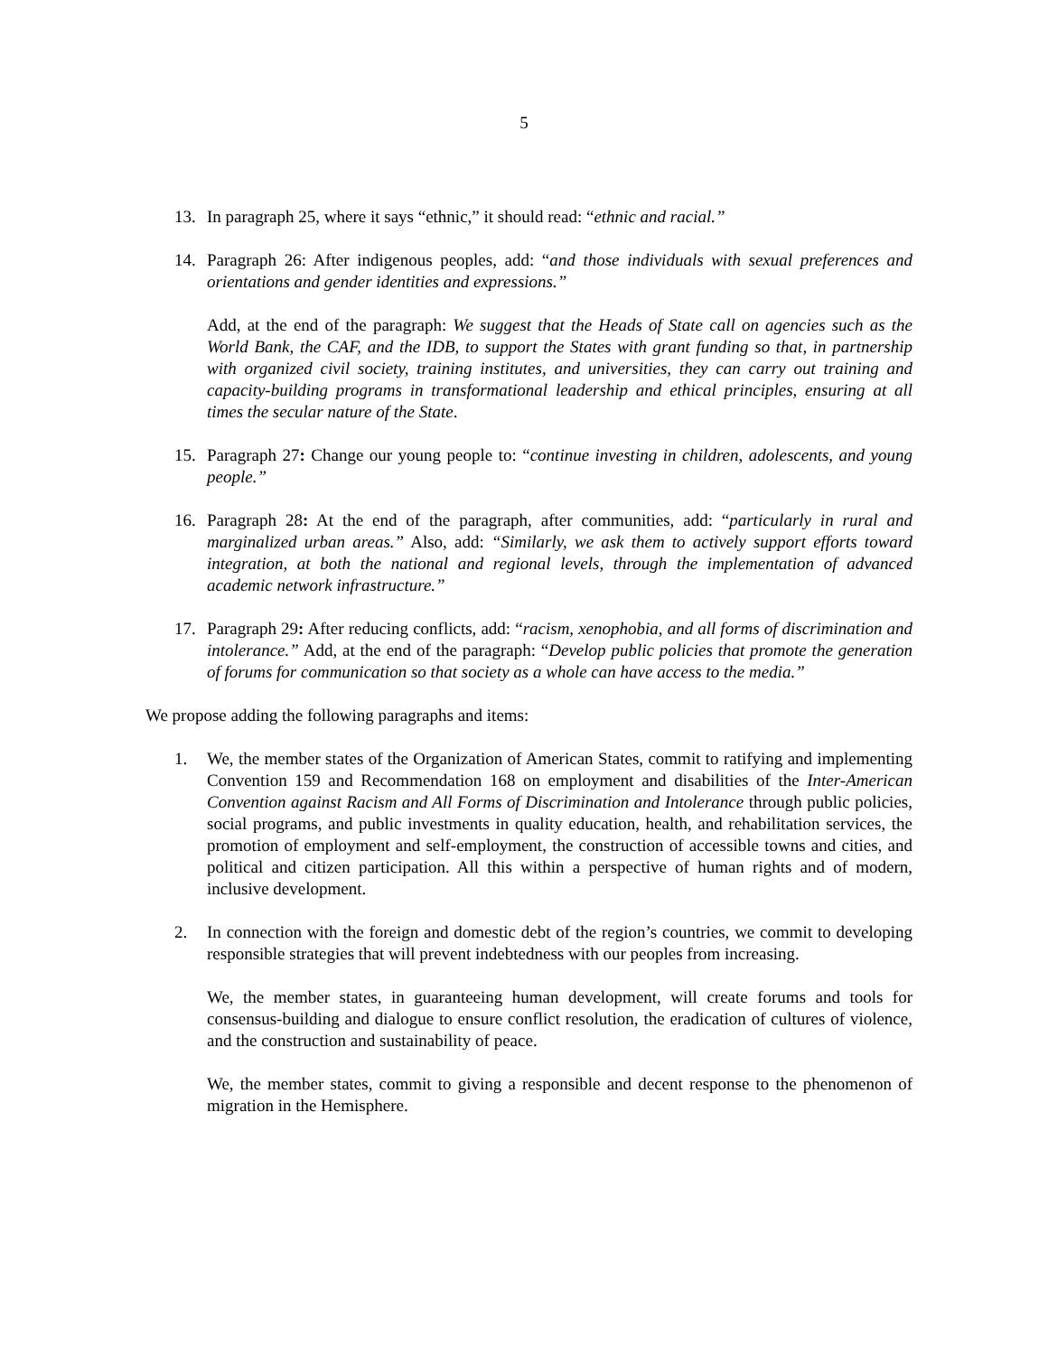5
13. In paragraph 25, where it says “ethnic,” it should read: “ethnic and racial.”
14. Paragraph 26: After indigenous peoples, add: “and those individuals with sexual preferences and orientations and gender identities and expressions.”
Add, at the end of the paragraph: We suggest that the Heads of State call on agencies such as the World Bank, the CAF, and the IDB, to support the States with grant funding so that, in partnership with organized civil society, training institutes, and universities, they can carry out training and capacity-building programs in transformational leadership and ethical principles, ensuring at all times the secular nature of the State.
15. Paragraph 27: Change our young people to: “continue investing in children, adolescents, and young people.”
16. Paragraph 28: At the end of the paragraph, after communities, add: “particularly in rural and marginalized urban areas.” Also, add: “Similarly, we ask them to actively support efforts toward integration, at both the national and regional levels, through the implementation of advanced academic network infrastructure.”
17. Paragraph 29: After reducing conflicts, add: “racism, xenophobia, and all forms of discrimination and intolerance.” Add, at the end of the paragraph: “Develop public policies that promote the generation of forums for communication so that society as a whole can have access to the media.”
We propose adding the following paragraphs and items:
1. We, the member states of the Organization of American States, commit to ratifying and implementing Convention 159 and Recommendation 168 on employment and disabilities of the Inter-American Convention against Racism and All Forms of Discrimination and Intolerance through public policies, social programs, and public investments in quality education, health, and rehabilitation services, the promotion of employment and self-employment, the construction of accessible towns and cities, and political and citizen participation. All this within a perspective of human rights and of modern, inclusive development.
2. In connection with the foreign and domestic debt of the region’s countries, we commit to developing responsible strategies that will prevent indebtedness with our peoples from increasing.
We, the member states, in guaranteeing human development, will create forums and tools for consensus-building and dialogue to ensure conflict resolution, the eradication of cultures of violence, and the construction and sustainability of peace.
We, the member states, commit to giving a responsible and decent response to the phenomenon of migration in the Hemisphere.